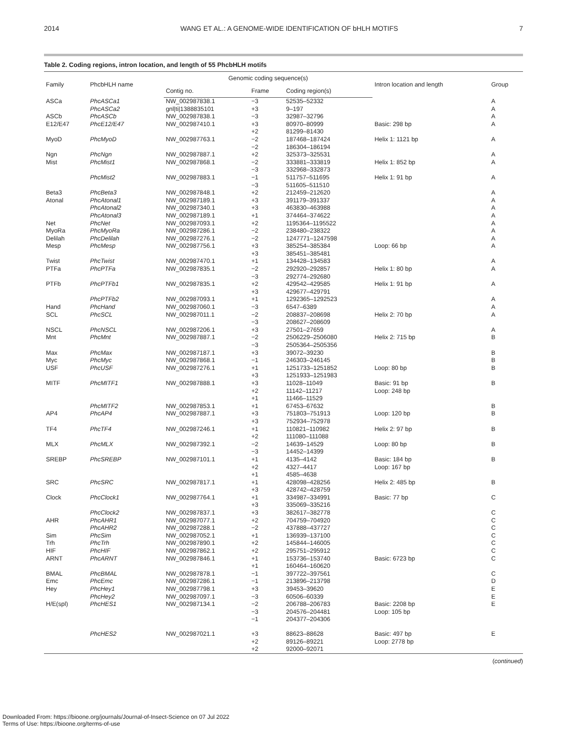2014 WANG ET AL.: A GENOME-WIDE IDENTIFICATION OF bHLH MOTIFS 7
Table 2. Coding regions, intron location, and length of 55 PhcbHLH motifs
| Family | PhcbHLH name | Genomic coding sequence(s) | | | Intron location and length | Group |
| --- | --- | --- | --- | --- | --- | --- |
| | | Contig no. | Frame | Coding region(s) | | |
| ASCa | PhcASCa1 | NW_002987838.1 | −3 | 52535–52332 | | A |
| | PhcASCa2 | gnl/ti/1388835101 | +3 | 9–197 | | A |
| ASCb | PhcASCb | NW_002987838.1 | −3 | 32987–32796 | | A |
| E12/E47 | PhcE12/E47 | NW_002987410.1 | +3 +2 | 80970–80999 81299–81430 | Basic: 298 bp | A |
| MyoD | PhcMyoD | NW_002987763.1 | −2 −2 | 187468–187424 186304–186194 | Helix 1: 1121 bp | A |
| Ngn | PhcNgn | NW_002987887.1 | +2 | 325373–325531 | | A |
| Mist | PhcMist1 | NW_002987868.1 | −2 −3 | 333881–333819 332968–332873 | Helix 1: 852 bp | A |
| | PhcMist2 | NW_002987883.1 | −1 −3 | 511757–511695 511605–511510 | Helix 1: 91 bp | A |
| Beta3 | PhcBeta3 | NW_002987848.1 | +2 | 212459–212620 | | A |
| Atonal | PhcAtonal1 | NW_002987189.1 | +3 | 391179–391337 | | A |
| | PhcAtonal2 | NW_002987340.1 | +3 | 463830–463988 | | A |
| | PhcAtonal3 | NW_002987189.1 | +1 | 374464–374622 | | A |
| Net | PhcNet | NW_002987093.1 | +2 | 1195364–1195522 | | A |
| MyoRa | PhcMyoRa | NW_002987286.1 | −2 | 238480–238322 | | A |
| Delilah | PhcDelilah | NW_002987276.1 | −2 | 1247771–1247598 | | A |
| Mesp | PhcMesp | NW_002987756.1 | +3 +3 | 385254–385384 385451–385481 | Loop: 66 bp | A |
| Twist | PhcTwist | NW_002987470.1 | +1 | 134428–134583 | | A |
| PTFa | PhcPTFa | NW_002987835.1 | −2 −3 | 292920–292857 292774–292680 | Helix 1: 80 bp | A |
| PTFb | PhcPTFb1 | NW_002987835.1 | +2 +3 | 429542–429585 429677–429791 | Helix 1: 91 bp | A |
| | PhcPTFb2 | NW_002987093.1 | +1 | 1292365–1292523 | | A |
| Hand | PhcHand | NW_002987060.1 | −3 | 6547–6389 | | A |
| SCL | PhcSCL | NW_002987011.1 | −2 −3 | 208837–208698 208627–208609 | Helix 2: 70 bp | A |
| NSCL | PhcNSCL | NW_002987206.1 | +3 | 27501–27659 | | A |
| Mnt | PhcMnt | NW_002987887.1 | −2 −3 | 2506229–2506080 2505364–2505356 | Helix 2: 715 bp | B |
| Max | PhcMax | NW_002987187.1 | +3 | 39072–39230 | | B |
| Myc | PhcMyc | NW_002987868.1 | −1 | 246303–246145 | | B |
| USF | PhcUSF | NW_002987276.1 | +1 +3 | 1251733–1251852 1251933–1251983 | Loop: 80 bp | B |
| MITF | PhcMITF1 | NW_002987888.1 | +3 +2 +1 | 11028–11049 11142–11217 11466–11529 | Basic: 91 bp Loop: 248 bp | B |
| | PhcMITF2 | NW_002987853.1 | +1 | 67453–67632 | | B |
| AP4 | PhcAP4 | NW_002987887.1 | +3 +3 | 751803–751913 752934–752978 | Loop: 120 bp | B |
| TF4 | PhcTF4 | NW_002987246.1 | +1 +2 | 110821–110982 111080–111088 | Helix 2: 97 bp | B |
| MLX | PhcMLX | NW_002987392.1 | −2 −3 | 14639–14529 14452–14399 | Loop: 80 bp | B |
| SREBP | PhcSREBP | NW_002987101.1 | +1 +2 +1 | 4135–4142 4327–4417 4585–4638 | Basic: 184 bp Loop: 167 bp | B |
| SRC | PhcSRC | NW_002987817.1 | +1 +3 | 428098–428256 428742–428759 | Helix 2: 485 bp | B |
| Clock | PhcClock1 | NW_002987764.1 | +1 +3 | 334987–334991 335069–335216 | Basic: 77 bp | C |
| | PhcClock2 | NW_002987837.1 | +3 | 382617–382778 | | C |
| AHR | PhcAHR1 | NW_002987077.1 | +2 | 704759–704920 | | C |
| | PhcAHR2 | NW_002987288.1 | −2 | 437888–437727 | | C |
| Sim | PhcSim | NW_002987052.1 | +1 | 136939–137100 | | C |
| Trh | PhcTrh | NW_002987890.1 | +2 | 145844–146005 | | C |
| HIF | PhcHIF | NW_002987862.1 | +2 | 295751–295912 | | C |
| ARNT | PhcARNT | NW_002987846.1 | +1 +1 | 153736–153740 160464–160620 | Basic: 6723 bp | C |
| BMAL | PhcBMAL | NW_002987878.1 | −1 | 397722–397561 | | C |
| Emc | PhcEmc | NW_002987286.1 | −1 | 213896–213798 | | D |
| Hey | PhcHey1 | NW_002987798.1 | +3 | 39453–39620 | | E |
| | PhcHey2 | NW_002987097.1 | −3 | 60506–60339 | | E |
| H/E(spl) | PhcHES1 | NW_002987134.1 | −2 −3 −1 | 206788–206783 204576–204481 204377–204306 | Basic: 2208 bp Loop: 105 bp | E |
| | PhcHES2 | NW_002987021.1 | +3 +2 +2 | 88623–88628 89126–89221 92000–92071 | Basic: 497 bp Loop: 2778 bp | E |
(continued)
Downloaded From: https://bioone.org/journals/Journal-of-Insect-Science on 07 Jul 2022
Terms of Use: https://bioone.org/terms-of-use